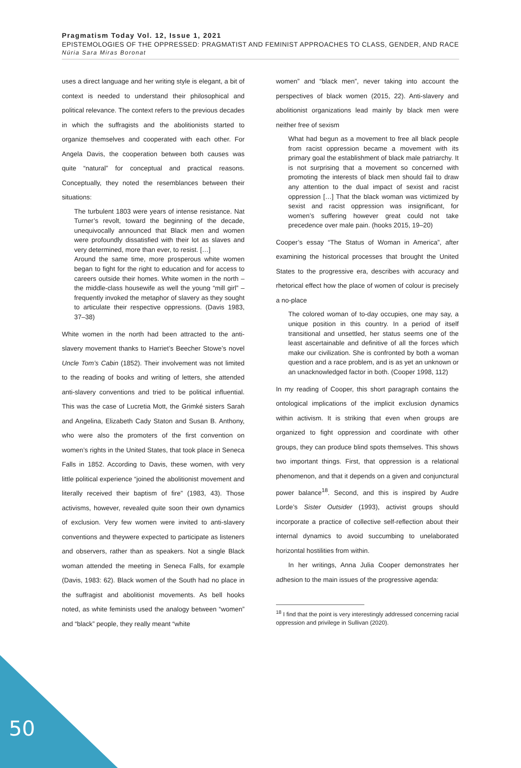Pragmatism Today Vol. 12, Issue 1, 2021
EPISTEMOLOGIES OF THE OPPRESSED: PRAGMATIST AND FEMINIST APPROACHES TO CLASS, GENDER, AND RACE
Núria Sara Miras Boronat
uses a direct language and her writing style is elegant, a bit of context is needed to understand their philosophical and political relevance. The context refers to the previous decades in which the suffragists and the abolitionists started to organize themselves and cooperated with each other. For Angela Davis, the cooperation between both causes was quite “natural” for conceptual and practical reasons. Conceptually, they noted the resemblances between their situations:
The turbulent 1803 were years of intense resistance. Nat Turner’s revolt, toward the beginning of the decade, unequivocally announced that Black men and women were profoundly dissatisfied with their lot as slaves and very determined, more than ever, to resist. […]
Around the same time, more prosperous white women began to fight for the right to education and for access to careers outside their homes. White women in the north – the middle-class housewife as well the young “mill girl” – frequently invoked the metaphor of slavery as they sought to articulate their respective oppressions. (Davis 1983, 37–38)
White women in the north had been attracted to the anti-slavery movement thanks to Harriet’s Beecher Stowe’s novel Uncle Tom’s Cabin (1852). Their involvement was not limited to the reading of books and writing of letters, she attended anti-slavery conventions and tried to be political influential. This was the case of Lucretia Mott, the Grimké sisters Sarah and Angelina, Elizabeth Cady Staton and Susan B. Anthony, who were also the promoters of the first convention on women’s rights in the United States, that took place in Seneca Falls in 1852. According to Davis, these women, with very little political experience “joined the abolitionist movement and literally received their baptism of fire” (1983, 43). Those activisms, however, revealed quite soon their own dynamics of exclusion. Very few women were invited to anti-slavery conventions and theywere expected to participate as listeners and observers, rather than as speakers. Not a single Black woman attended the meeting in Seneca Falls, for example (Davis, 1983: 62). Black women of the South had no place in the suffragist and abolitionist movements. As bell hooks noted, as white feminists used the analogy between “women” and “black” people, they really meant “white
women” and “black men”, never taking into account the perspectives of black women (2015, 22). Anti-slavery and abolitionist organizations lead mainly by black men were neither free of sexism
What had begun as a movement to free all black people from racist oppression became a movement with its primary goal the establishment of black male patriarchy. It is not surprising that a movement so concerned with promoting the interests of black men should fail to draw any attention to the dual impact of sexist and racist oppression […] That the black woman was victimized by sexist and racist oppression was insignificant, for women’s suffering however great could not take precedence over male pain. (hooks 2015, 19–20)
Cooper’s essay “The Status of Woman in America”, after examining the historical processes that brought the United States to the progressive era, describes with accuracy and rhetorical effect how the place of women of colour is precisely a no-place
The colored woman of to-day occupies, one may say, a unique position in this country. In a period of itself transitional and unsettled, her status seems one of the least ascertainable and definitive of all the forces which make our civilization. She is confronted by both a woman question and a race problem, and is as yet an unknown or an unacknowledged factor in both. (Cooper 1998, 112)
In my reading of Cooper, this short paragraph contains the ontological implications of the implicit exclusion dynamics within activism. It is striking that even when groups are organized to fight oppression and coordinate with other groups, they can produce blind spots themselves. This shows two important things. First, that oppression is a relational phenomenon, and that it depends on a given and conjunctural power balance<sup>18</sup>. Second, and this is inspired by Audre Lorde’s Sister Outsider (1993), activist groups should incorporate a practice of collective self-reflection about their internal dynamics to avoid succumbing to unelaborated horizontal hostilities from within.
In her writings, Anna Julia Cooper demonstrates her adhesion to the main issues of the progressive agenda:
<sup>18</sup> I find that the point is very interestingly addressed concerning racial oppression and privilege in Sullivan (2020).
50